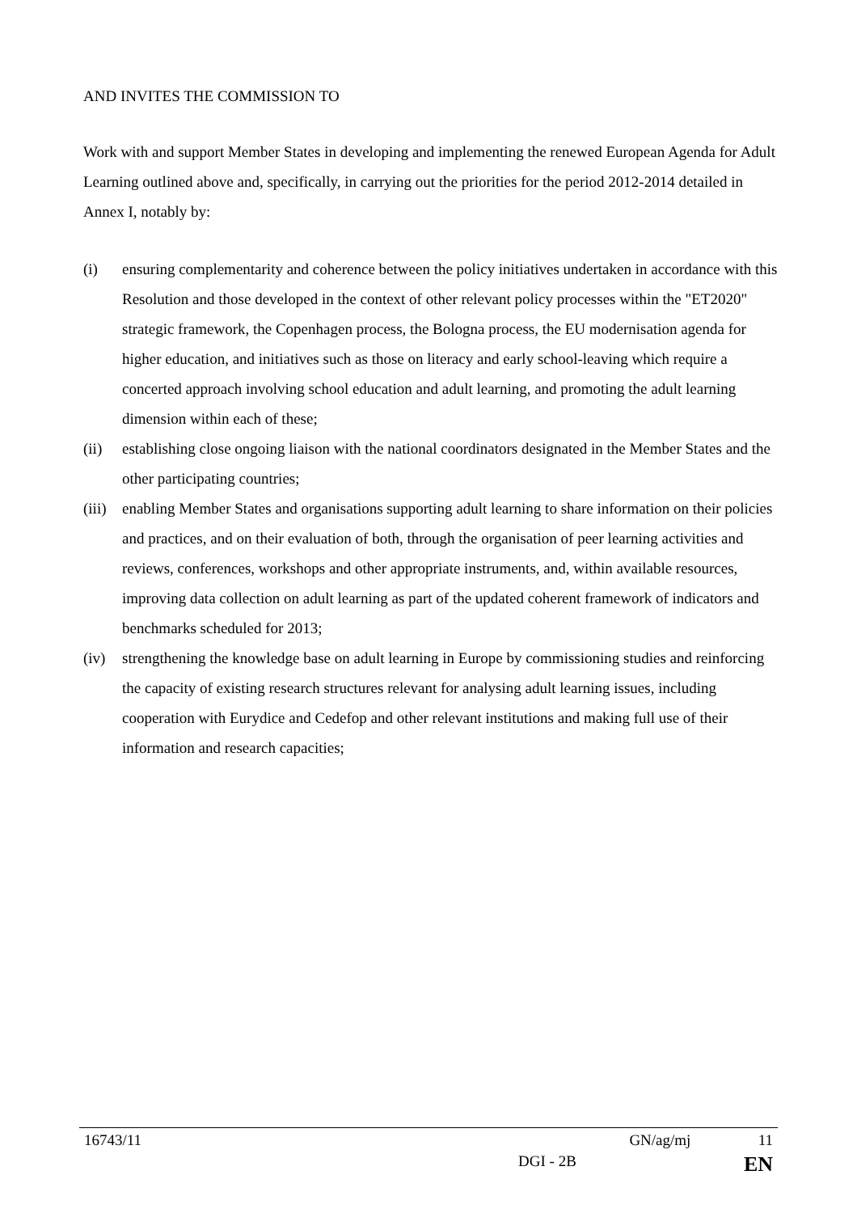AND INVITES THE COMMISSION TO
Work with and support Member States in developing and implementing the renewed European Agenda for Adult Learning outlined above and, specifically, in carrying out the priorities for the period 2012-2014 detailed in Annex I, notably by:
(i) ensuring complementarity and coherence between the policy initiatives undertaken in accordance with this Resolution and those developed in the context of other relevant policy processes within the "ET2020" strategic framework, the Copenhagen process, the Bologna process, the EU modernisation agenda for higher education, and initiatives such as those on literacy and early school-leaving which require a concerted approach involving school education and adult learning, and promoting the adult learning dimension within each of these;
(ii) establishing close ongoing liaison with the national coordinators designated in the Member States and the other participating countries;
(iii) enabling Member States and organisations supporting adult learning to share information on their policies and practices, and on their evaluation of both, through the organisation of peer learning activities and reviews, conferences, workshops and other appropriate instruments, and, within available resources, improving data collection on adult learning as part of the updated coherent framework of indicators and benchmarks scheduled for 2013;
(iv) strengthening the knowledge base on adult learning in Europe by commissioning studies and reinforcing the capacity of existing research structures relevant for analysing adult learning issues, including cooperation with Eurydice and Cedefop and other relevant institutions and making full use of their information and research capacities;
16743/11 GN/ag/mj 11
DGI - 2B EN